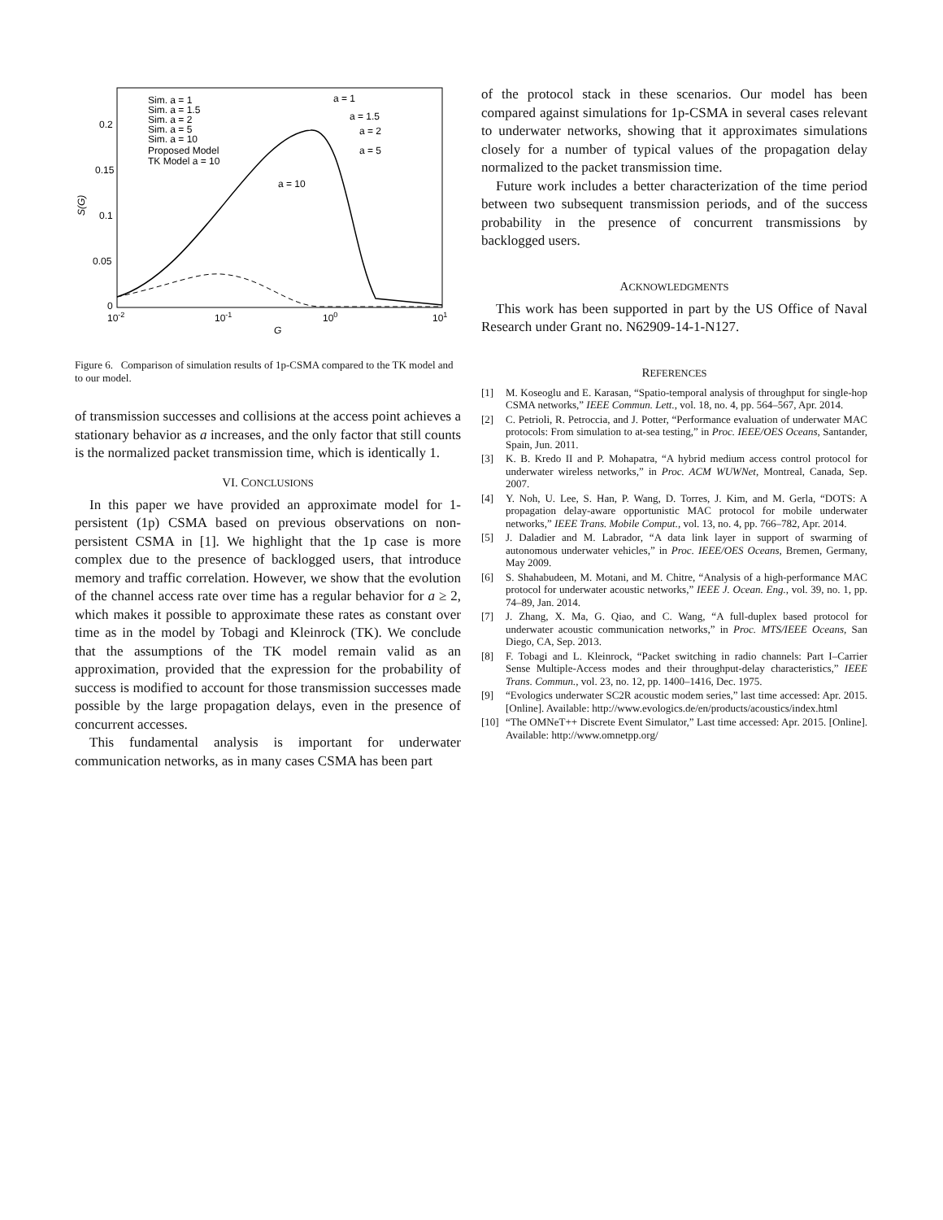0.2
0.15
0.1
0.05
0
10-2
10-1
100
101
G
S(G)
Sim. a = 1
Sim. a = 1.5
Sim. a = 2
Sim. a = 5
Sim. a = 10
Proposed Model
TK Model a = 10
a = 1
a = 1.5
a = 2
a = 5
a = 10
Figure 6. Comparison of simulation results of 1p-CSMA compared to the TK model and to our model.
of transmission successes and collisions at the access point achieves a stationary behavior as a increases, and the only factor that still counts is the normalized packet transmission time, which is identically 1.
VI. CONCLUSIONS
In this paper we have provided an approximate model for 1-persistent (1p) CSMA based on previous observations on non-persistent CSMA in [1]. We highlight that the 1p case is more complex due to the presence of backlogged users, that introduce memory and traffic correlation. However, we show that the evolution of the channel access rate over time has a regular behavior for a ≥ 2, which makes it possible to approximate these rates as constant over time as in the model by Tobagi and Kleinrock (TK). We conclude that the assumptions of the TK model remain valid as an approximation, provided that the expression for the probability of success is modified to account for those transmission successes made possible by the large propagation delays, even in the presence of concurrent accesses.
This fundamental analysis is important for underwater communication networks, as in many cases CSMA has been part
of the protocol stack in these scenarios. Our model has been compared against simulations for 1p-CSMA in several cases relevant to underwater networks, showing that it approximates simulations closely for a number of typical values of the propagation delay normalized to the packet transmission time.
Future work includes a better characterization of the time period between two subsequent transmission periods, and of the success probability in the presence of concurrent transmissions by backlogged users.
ACKNOWLEDGMENTS
This work has been supported in part by the US Office of Naval Research under Grant no. N62909-14-1-N127.
REFERENCES
[1] M. Koseoglu and E. Karasan, “Spatio-temporal analysis of throughput for single-hop CSMA networks,” IEEE Commun. Lett., vol. 18, no. 4, pp. 564–567, Apr. 2014.
[2] C. Petrioli, R. Petroccia, and J. Potter, “Performance evaluation of underwater MAC protocols: From simulation to at-sea testing,” in Proc. IEEE/OES Oceans, Santander, Spain, Jun. 2011.
[3] K. B. Kredo II and P. Mohapatra, “A hybrid medium access control protocol for underwater wireless networks,” in Proc. ACM WUWNet, Montreal, Canada, Sep. 2007.
[4] Y. Noh, U. Lee, S. Han, P. Wang, D. Torres, J. Kim, and M. Gerla, “DOTS: A propagation delay-aware opportunistic MAC protocol for mobile underwater networks,” IEEE Trans. Mobile Comput., vol. 13, no. 4, pp. 766–782, Apr. 2014.
[5] J. Daladier and M. Labrador, “A data link layer in support of swarming of autonomous underwater vehicles,” in Proc. IEEE/OES Oceans, Bremen, Germany, May 2009.
[6] S. Shahabudeen, M. Motani, and M. Chitre, “Analysis of a high-performance MAC protocol for underwater acoustic networks,” IEEE J. Ocean. Eng., vol. 39, no. 1, pp. 74–89, Jan. 2014.
[7] J. Zhang, X. Ma, G. Qiao, and C. Wang, “A full-duplex based protocol for underwater acoustic communication networks,” in Proc. MTS/IEEE Oceans, San Diego, CA, Sep. 2013.
[8] F. Tobagi and L. Kleinrock, “Packet switching in radio channels: Part I–Carrier Sense Multiple-Access modes and their throughput-delay characteristics,” IEEE Trans. Commun., vol. 23, no. 12, pp. 1400–1416, Dec. 1975.
[9] “Evologics underwater SC2R acoustic modem series,” last time accessed: Apr. 2015. [Online]. Available: http://www.evologics.de/en/products/acoustics/index.html
[10] “The OMNeT++ Discrete Event Simulator,” Last time accessed: Apr. 2015. [Online]. Available: http://www.omnetpp.org/